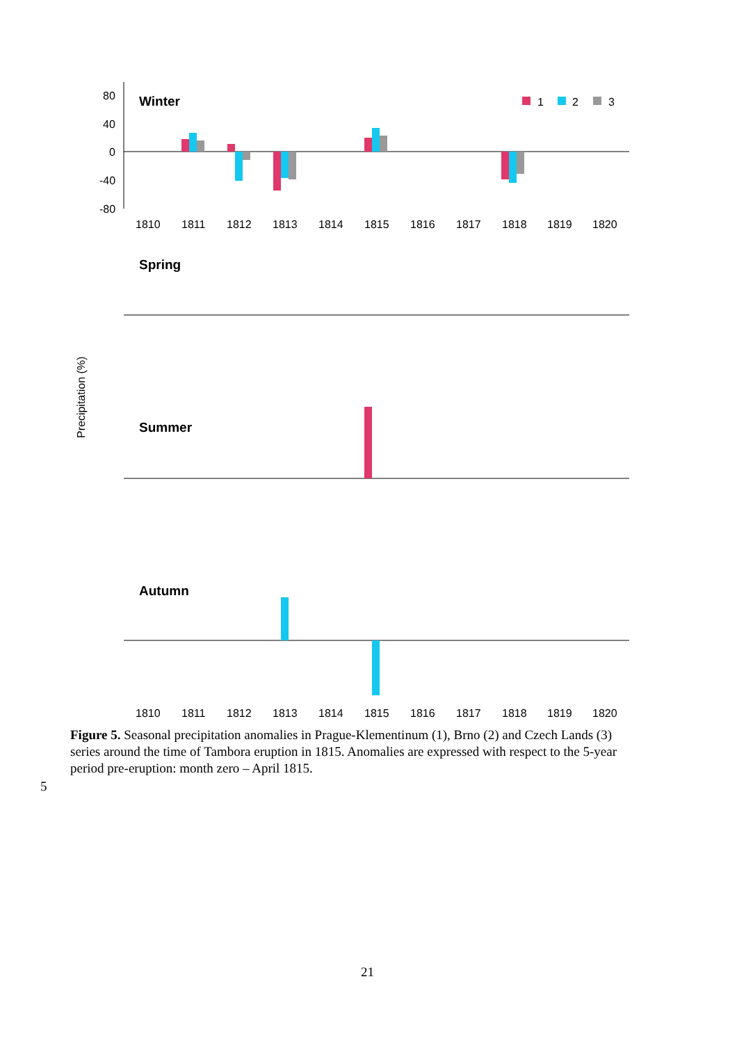Precipitation (%)
80
40
0
-40
-80
Winter
1
2
3
1810
1811
1812
1813
1814
1815
1816
1817
1818
1819
1820
Spring
Summer
Autumn
1810
1811
1812
1813
1814
1815
1816
1817
1818
1819
1820
Figure 5. Seasonal precipitation anomalies in Prague-Klementinum (1), Brno (2) and Czech Lands (3) series around the time of Tambora eruption in 1815. Anomalies are expressed with respect to the 5-year period pre-eruption: month zero – April 1815.
5
21